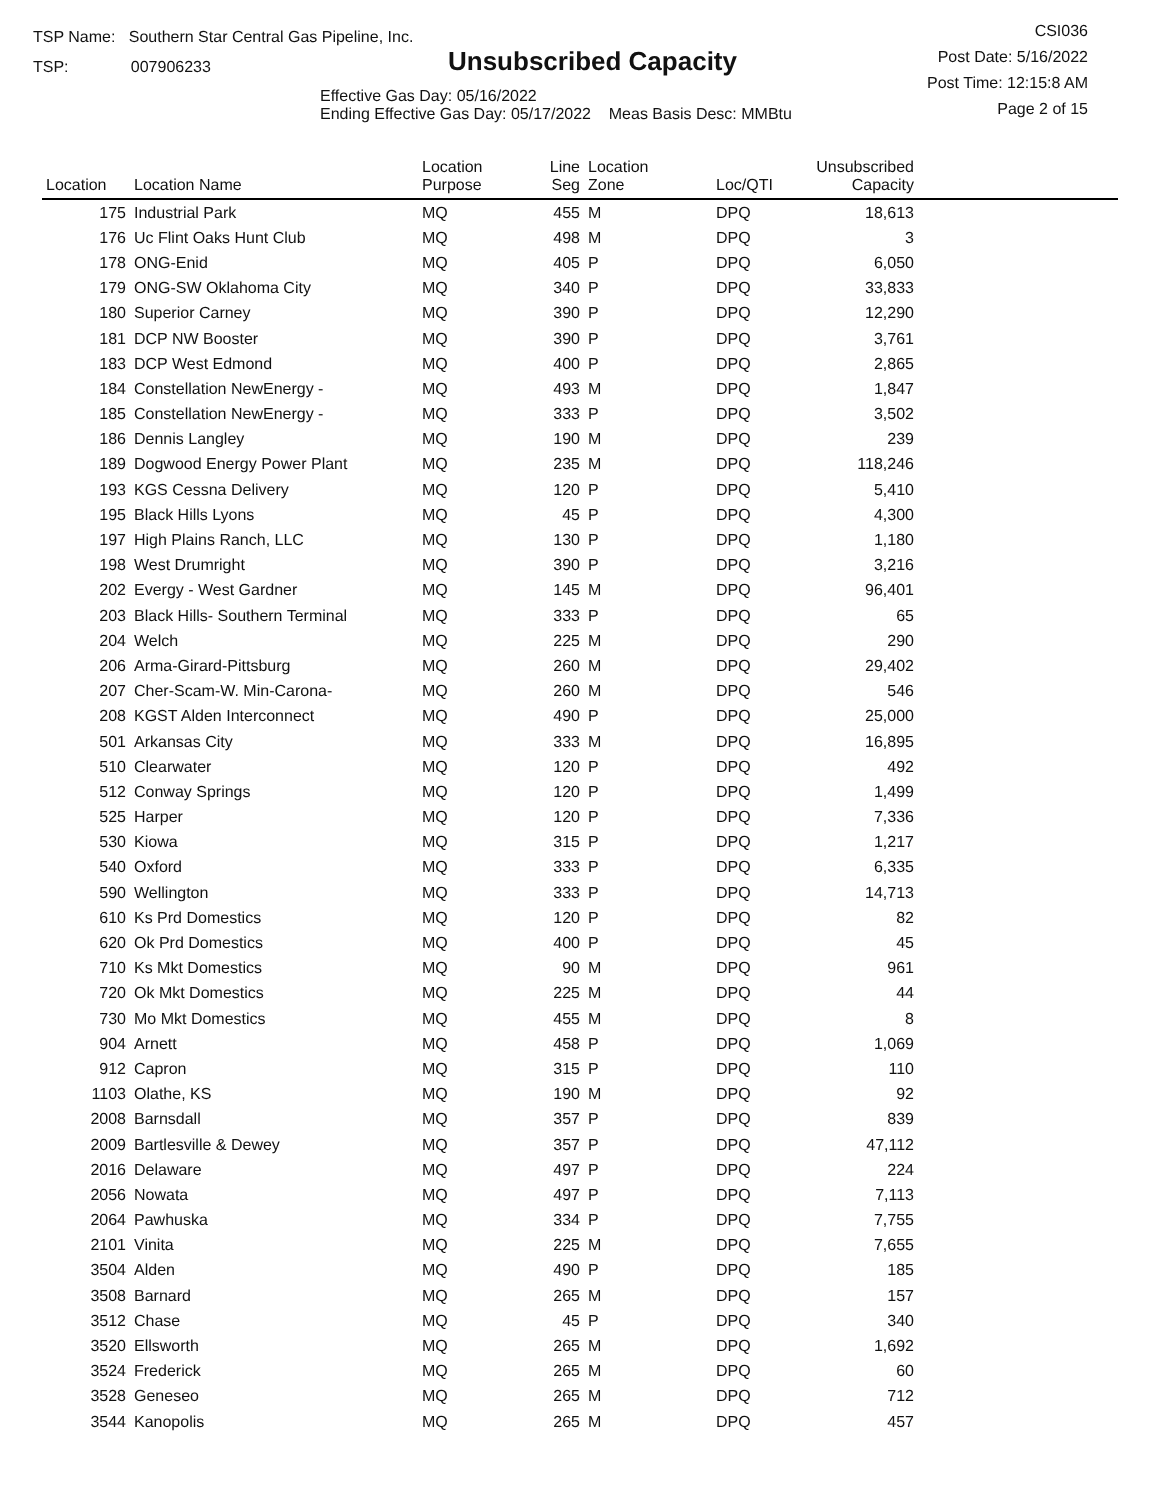TSP Name: Southern Star Central Gas Pipeline, Inc.
TSP: 007906233
Unsubscribed Capacity
Effective Gas Day: 05/16/2022
Ending Effective Gas Day: 05/17/2022 Meas Basis Desc: MMBtu
CSI036
Post Date: 5/16/2022
Post Time: 12:15:8 AM
Page 2 of 15
| Location | Location Name | Location Purpose | Line Seg | Location Zone | Loc/QTI | Unsubscribed Capacity | |
| --- | --- | --- | --- | --- | --- | --- | --- |
| 175 | Industrial Park | MQ | 455 | M | DPQ | 18,613 | |
| 176 | Uc Flint Oaks Hunt Club | MQ | 498 | M | DPQ | 3 | |
| 178 | ONG-Enid | MQ | 405 | P | DPQ | 6,050 | |
| 179 | ONG-SW Oklahoma City | MQ | 340 | P | DPQ | 33,833 | |
| 180 | Superior Carney | MQ | 390 | P | DPQ | 12,290 | |
| 181 | DCP NW Booster | MQ | 390 | P | DPQ | 3,761 | |
| 183 | DCP West Edmond | MQ | 400 | P | DPQ | 2,865 | |
| 184 | Constellation NewEnergy - | MQ | 493 | M | DPQ | 1,847 | |
| 185 | Constellation NewEnergy - | MQ | 333 | P | DPQ | 3,502 | |
| 186 | Dennis Langley | MQ | 190 | M | DPQ | 239 | |
| 189 | Dogwood Energy Power Plant | MQ | 235 | M | DPQ | 118,246 | |
| 193 | KGS Cessna Delivery | MQ | 120 | P | DPQ | 5,410 | |
| 195 | Black Hills Lyons | MQ | 45 | P | DPQ | 4,300 | |
| 197 | High Plains Ranch, LLC | MQ | 130 | P | DPQ | 1,180 | |
| 198 | West Drumright | MQ | 390 | P | DPQ | 3,216 | |
| 202 | Evergy - West Gardner | MQ | 145 | M | DPQ | 96,401 | |
| 203 | Black Hills- Southern Terminal | MQ | 333 | P | DPQ | 65 | |
| 204 | Welch | MQ | 225 | M | DPQ | 290 | |
| 206 | Arma-Girard-Pittsburg | MQ | 260 | M | DPQ | 29,402 | |
| 207 | Cher-Scam-W. Min-Carona- | MQ | 260 | M | DPQ | 546 | |
| 208 | KGST Alden Interconnect | MQ | 490 | P | DPQ | 25,000 | |
| 501 | Arkansas City | MQ | 333 | M | DPQ | 16,895 | |
| 510 | Clearwater | MQ | 120 | P | DPQ | 492 | |
| 512 | Conway Springs | MQ | 120 | P | DPQ | 1,499 | |
| 525 | Harper | MQ | 120 | P | DPQ | 7,336 | |
| 530 | Kiowa | MQ | 315 | P | DPQ | 1,217 | |
| 540 | Oxford | MQ | 333 | P | DPQ | 6,335 | |
| 590 | Wellington | MQ | 333 | P | DPQ | 14,713 | |
| 610 | Ks Prd Domestics | MQ | 120 | P | DPQ | 82 | |
| 620 | Ok Prd Domestics | MQ | 400 | P | DPQ | 45 | |
| 710 | Ks Mkt Domestics | MQ | 90 | M | DPQ | 961 | |
| 720 | Ok Mkt Domestics | MQ | 225 | M | DPQ | 44 | |
| 730 | Mo Mkt Domestics | MQ | 455 | M | DPQ | 8 | |
| 904 | Arnett | MQ | 458 | P | DPQ | 1,069 | |
| 912 | Capron | MQ | 315 | P | DPQ | 110 | |
| 1103 | Olathe, KS | MQ | 190 | M | DPQ | 92 | |
| 2008 | Barnsdall | MQ | 357 | P | DPQ | 839 | |
| 2009 | Bartlesville & Dewey | MQ | 357 | P | DPQ | 47,112 | |
| 2016 | Delaware | MQ | 497 | P | DPQ | 224 | |
| 2056 | Nowata | MQ | 497 | P | DPQ | 7,113 | |
| 2064 | Pawhuska | MQ | 334 | P | DPQ | 7,755 | |
| 2101 | Vinita | MQ | 225 | M | DPQ | 7,655 | |
| 3504 | Alden | MQ | 490 | P | DPQ | 185 | |
| 3508 | Barnard | MQ | 265 | M | DPQ | 157 | |
| 3512 | Chase | MQ | 45 | P | DPQ | 340 | |
| 3520 | Ellsworth | MQ | 265 | M | DPQ | 1,692 | |
| 3524 | Frederick | MQ | 265 | M | DPQ | 60 | |
| 3528 | Geneseo | MQ | 265 | M | DPQ | 712 | |
| 3544 | Kanopolis | MQ | 265 | M | DPQ | 457 | |